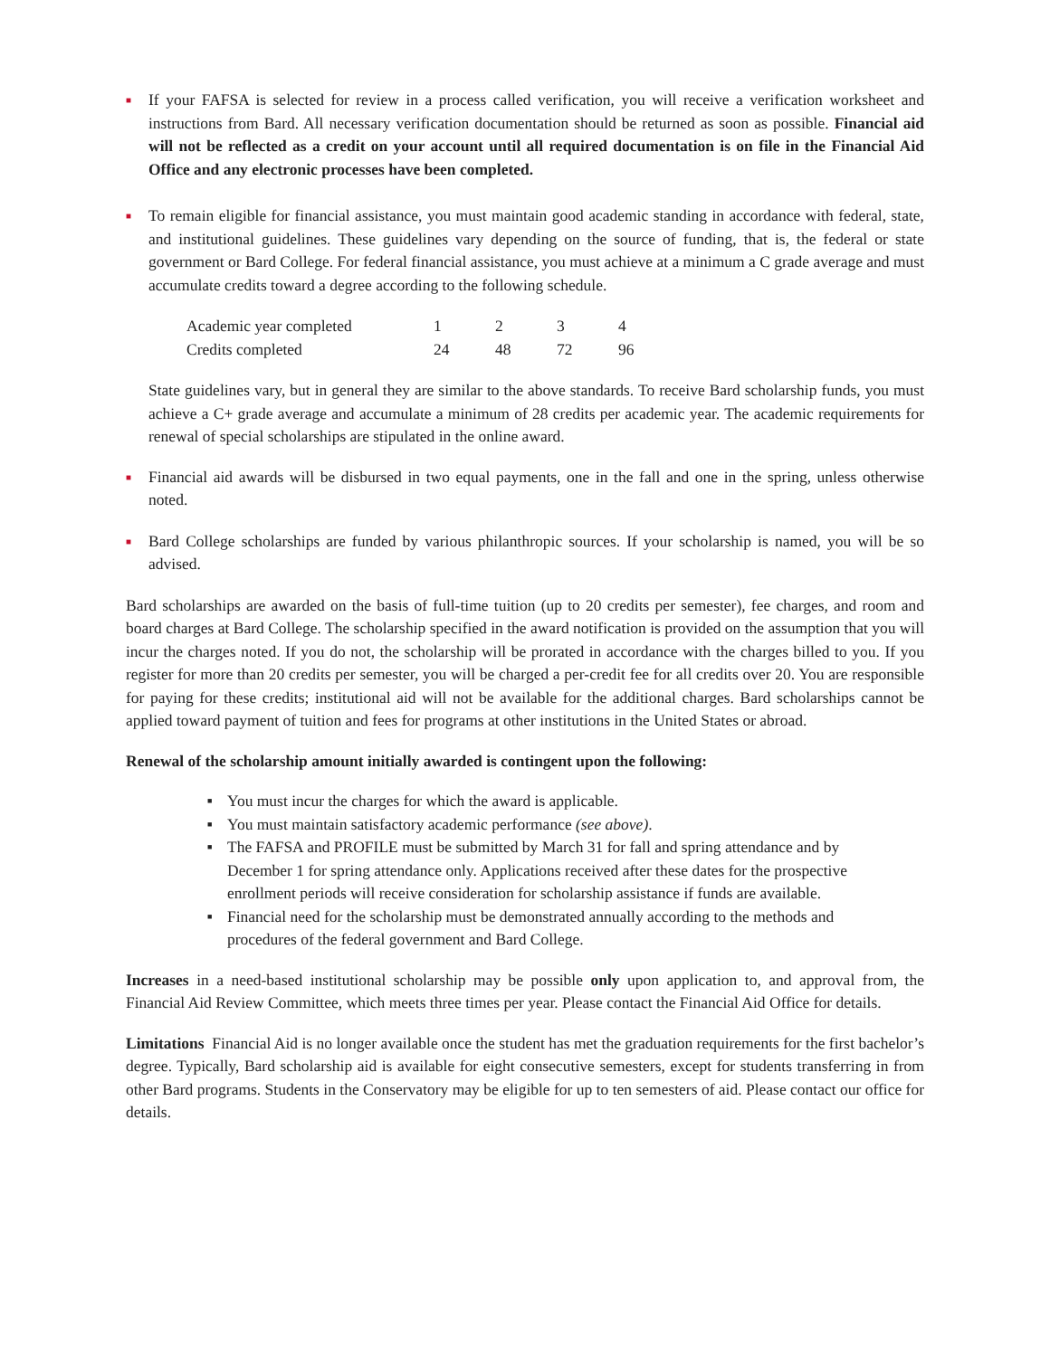■
If your FAFSA is selected for review in a process called verification, you will receive a verification worksheet and instructions from Bard. All necessary verification documentation should be returned as soon as possible. Financial aid will not be reflected as a credit on your account until all required documentation is on file in the Financial Aid Office and any electronic processes have been completed.
■
To remain eligible for financial assistance, you must maintain good academic standing in accordance with federal, state, and institutional guidelines. These guidelines vary depending on the source of funding, that is, the federal or state government or Bard College. For federal financial assistance, you must achieve at a minimum a C grade average and must accumulate credits toward a degree according to the following schedule.
| Academic year completed | 1 | 2 | 3 | 4 |
| Credits completed | 24 | 48 | 72 | 96 |
State guidelines vary, but in general they are similar to the above standards. To receive Bard scholarship funds, you must achieve a C+ grade average and accumulate a minimum of 28 credits per academic year. The academic requirements for renewal of special scholarships are stipulated in the online award.
■
Financial aid awards will be disbursed in two equal payments, one in the fall and one in the spring, unless otherwise noted.
■
Bard College scholarships are funded by various philanthropic sources. If your scholarship is named, you will be so advised.
Bard scholarships are awarded on the basis of full-time tuition (up to 20 credits per semester), fee charges, and room and board charges at Bard College. The scholarship specified in the award notification is provided on the assumption that you will incur the charges noted. If you do not, the scholarship will be prorated in accordance with the charges billed to you. If you register for more than 20 credits per semester, you will be charged a per-credit fee for all credits over 20. You are responsible for paying for these credits; institutional aid will not be available for the additional charges. Bard scholarships cannot be applied toward payment of tuition and fees for programs at other institutions in the United States or abroad.
Renewal of the scholarship amount initially awarded is contingent upon the following:
■ You must incur the charges for which the award is applicable.
■ You must maintain satisfactory academic performance (see above).
■ The FAFSA and PROFILE must be submitted by March 31 for fall and spring attendance and by December 1 for spring attendance only. Applications received after these dates for the prospective enrollment periods will receive consideration for scholarship assistance if funds are available.
■ Financial need for the scholarship must be demonstrated annually according to the methods and procedures of the federal government and Bard College.
Increases in a need-based institutional scholarship may be possible only upon application to, and approval from, the Financial Aid Review Committee, which meets three times per year. Please contact the Financial Aid Office for details.
Limitations Financial Aid is no longer available once the student has met the graduation requirements for the first bachelor’s degree. Typically, Bard scholarship aid is available for eight consecutive semesters, except for students transferring in from other Bard programs. Students in the Conservatory may be eligible for up to ten semesters of aid. Please contact our office for details.